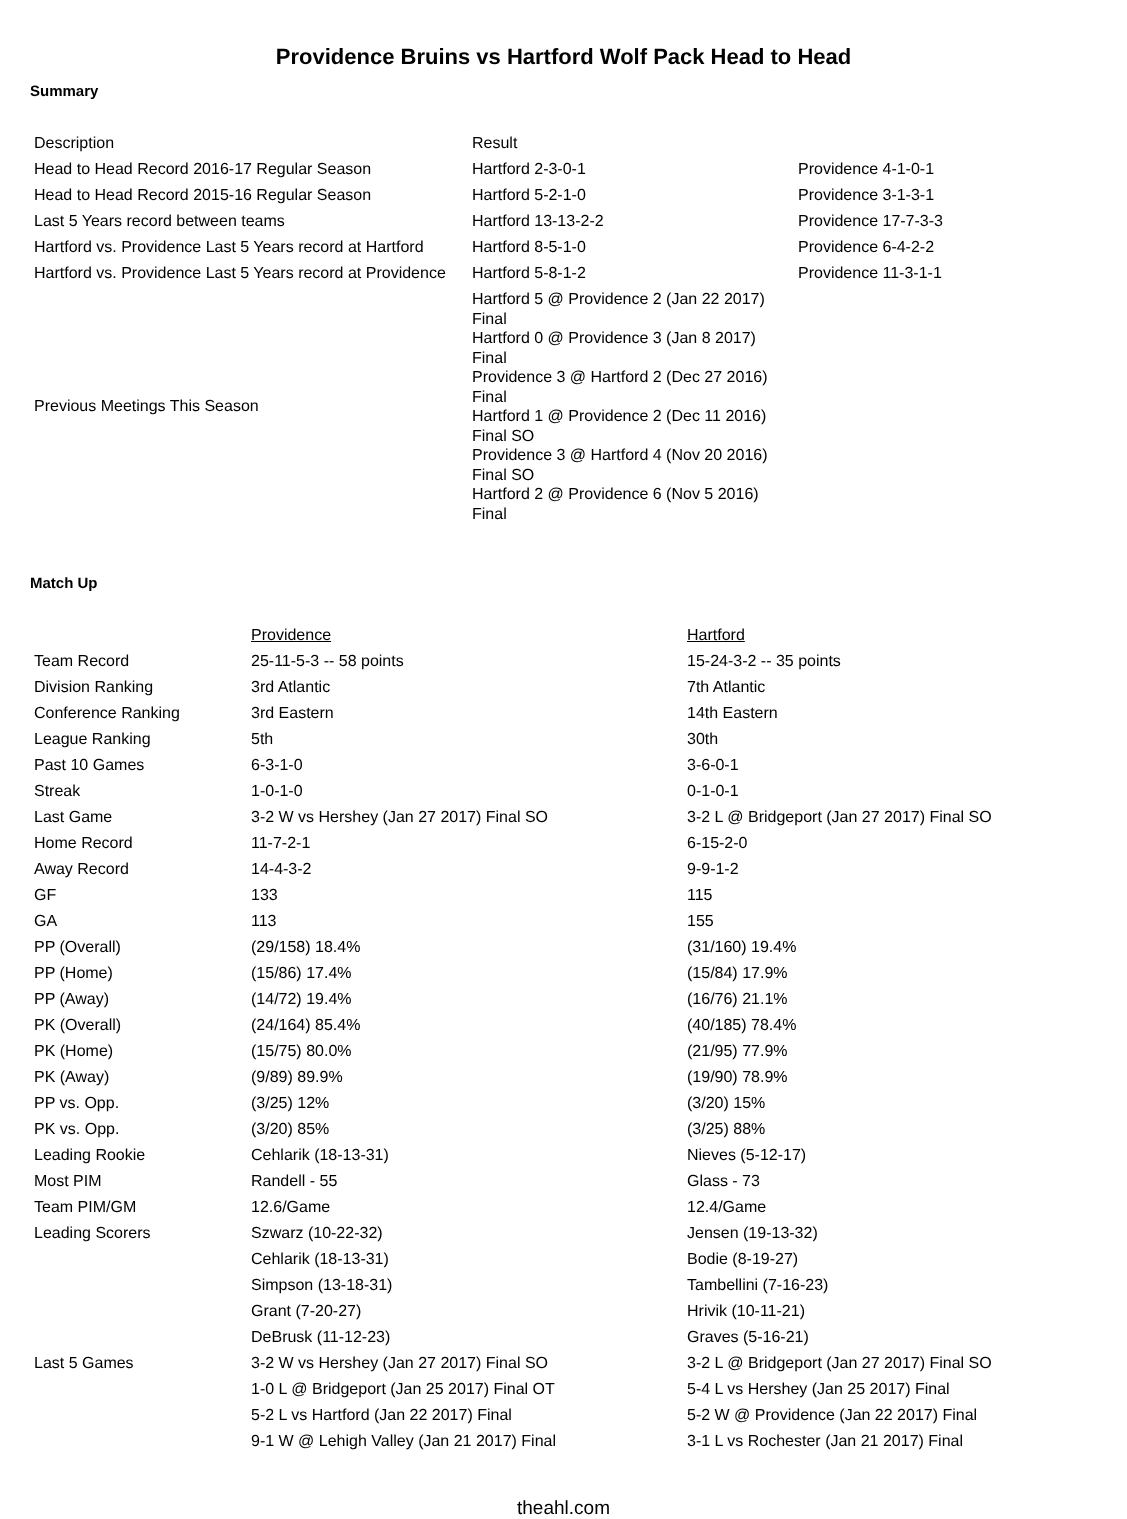Providence Bruins vs Hartford Wolf Pack Head to Head
Summary
| Description | Result | |
| --- | --- | --- |
| Head to Head Record 2016-17 Regular Season | Hartford 2-3-0-1 | Providence 4-1-0-1 |
| Head to Head Record 2015-16 Regular Season | Hartford 5-2-1-0 | Providence 3-1-3-1 |
| Last 5 Years record between teams | Hartford 13-13-2-2 | Providence 17-7-3-3 |
| Hartford vs. Providence Last 5 Years record at Hartford | Hartford 8-5-1-0 | Providence 6-4-2-2 |
| Hartford vs. Providence Last 5 Years record at Providence | Hartford 5-8-1-2 | Providence 11-3-1-1 |
| Previous Meetings This Season | Hartford 5 @ Providence 2 (Jan 22 2017) Final Hartford 0 @ Providence 3 (Jan 8 2017) Final Providence 3 @ Hartford 2 (Dec 27 2016) Final Hartford 1 @ Providence 2 (Dec 11 2016) Final SO Providence 3 @ Hartford 4 (Nov 20 2016) Final SO Hartford 2 @ Providence 6 (Nov 5 2016) Final | |
Match Up
| | Providence | Hartford |
| --- | --- | --- |
| Team Record | 25-11-5-3 -- 58 points | 15-24-3-2 -- 35 points |
| Division Ranking | 3rd Atlantic | 7th Atlantic |
| Conference Ranking | 3rd Eastern | 14th Eastern |
| League Ranking | 5th | 30th |
| Past 10 Games | 6-3-1-0 | 3-6-0-1 |
| Streak | 1-0-1-0 | 0-1-0-1 |
| Last Game | 3-2 W vs Hershey (Jan 27 2017) Final SO | 3-2 L @ Bridgeport (Jan 27 2017) Final SO |
| Home Record | 11-7-2-1 | 6-15-2-0 |
| Away Record | 14-4-3-2 | 9-9-1-2 |
| GF | 133 | 115 |
| GA | 113 | 155 |
| PP (Overall) | (29/158) 18.4% | (31/160) 19.4% |
| PP (Home) | (15/86) 17.4% | (15/84) 17.9% |
| PP (Away) | (14/72) 19.4% | (16/76) 21.1% |
| PK (Overall) | (24/164) 85.4% | (40/185) 78.4% |
| PK (Home) | (15/75) 80.0% | (21/95) 77.9% |
| PK (Away) | (9/89) 89.9% | (19/90) 78.9% |
| PP vs. Opp. | (3/25) 12% | (3/20) 15% |
| PK vs. Opp. | (3/20) 85% | (3/25) 88% |
| Leading Rookie | Cehlarik (18-13-31) | Nieves (5-12-17) |
| Most PIM | Randell - 55 | Glass - 73 |
| Team PIM/GM | 12.6/Game | 12.4/Game |
| Leading Scorers | Szwarz (10-22-32) | Jensen (19-13-32) |
| | Cehlarik (18-13-31) | Bodie (8-19-27) |
| | Simpson (13-18-31) | Tambellini (7-16-23) |
| | Grant (7-20-27) | Hrivik (10-11-21) |
| | DeBrusk (11-12-23) | Graves (5-16-21) |
| Last 5 Games | 3-2 W vs Hershey (Jan 27 2017) Final SO | 3-2 L @ Bridgeport (Jan 27 2017) Final SO |
| | 1-0 L @ Bridgeport (Jan 25 2017) Final OT | 5-4 L vs Hershey (Jan 25 2017) Final |
| | 5-2 L vs Hartford (Jan 22 2017) Final | 5-2 W @ Providence (Jan 22 2017) Final |
| | 9-1 W @ Lehigh Valley (Jan 21 2017) Final | 3-1 L vs Rochester (Jan 21 2017) Final |
theahl.com